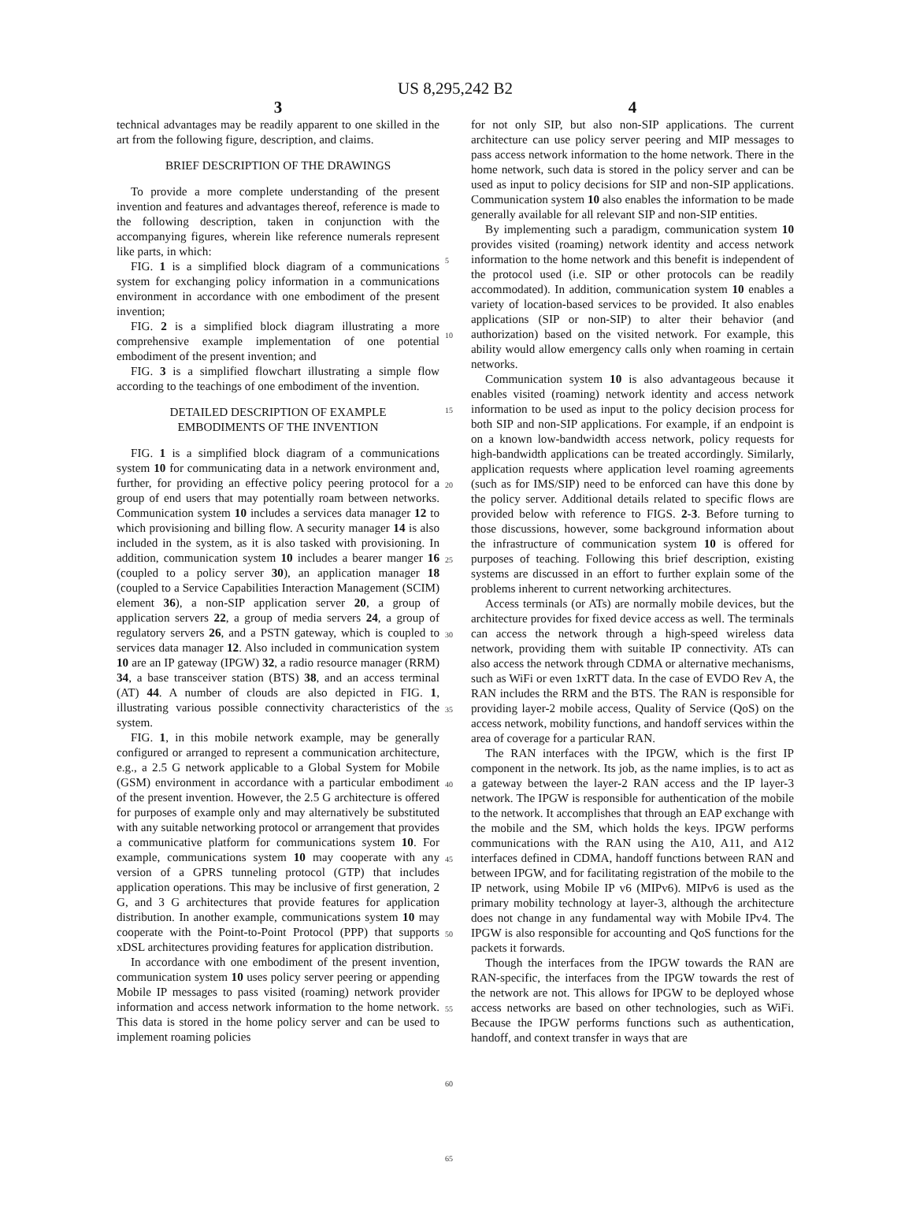US 8,295,242 B2
3
technical advantages may be readily apparent to one skilled in the art from the following figure, description, and claims.
BRIEF DESCRIPTION OF THE DRAWINGS
To provide a more complete understanding of the present invention and features and advantages thereof, reference is made to the following description, taken in conjunction with the accompanying figures, wherein like reference numerals represent like parts, in which:
FIG. 1 is a simplified block diagram of a communications system for exchanging policy information in a communications environment in accordance with one embodiment of the present invention;
FIG. 2 is a simplified block diagram illustrating a more comprehensive example implementation of one potential embodiment of the present invention; and
FIG. 3 is a simplified flowchart illustrating a simple flow according to the teachings of one embodiment of the invention.
DETAILED DESCRIPTION OF EXAMPLE
EMBODIMENTS OF THE INVENTION
FIG. 1 is a simplified block diagram of a communications system 10 for communicating data in a network environment and, further, for providing an effective policy peering protocol for a group of end users that may potentially roam between networks. Communication system 10 includes a services data manager 12 to which provisioning and billing flow. A security manager 14 is also included in the system, as it is also tasked with provisioning. In addition, communication system 10 includes a bearer manger 16 (coupled to a policy server 30), an application manager 18 (coupled to a Service Capabilities Interaction Management (SCIM) element 36), a non-SIP application server 20, a group of application servers 22, a group of media servers 24, a group of regulatory servers 26, and a PSTN gateway, which is coupled to services data manager 12. Also included in communication system 10 are an IP gateway (IPGW) 32, a radio resource manager (RRM) 34, a base transceiver station (BTS) 38, and an access terminal (AT) 44. A number of clouds are also depicted in FIG. 1, illustrating various possible connectivity characteristics of the system.
FIG. 1, in this mobile network example, may be generally configured or arranged to represent a communication architecture, e.g., a 2.5 G network applicable to a Global System for Mobile (GSM) environment in accordance with a particular embodiment of the present invention. However, the 2.5 G architecture is offered for purposes of example only and may alternatively be substituted with any suitable networking protocol or arrangement that provides a communicative platform for communications system 10. For example, communications system 10 may cooperate with any version of a GPRS tunneling protocol (GTP) that includes application operations. This may be inclusive of first generation, 2 G, and 3 G architectures that provide features for application distribution. In another example, communications system 10 may cooperate with the Point-to-Point Protocol (PPP) that supports xDSL architectures providing features for application distribution.
In accordance with one embodiment of the present invention, communication system 10 uses policy server peering or appending Mobile IP messages to pass visited (roaming) network provider information and access network information to the home network. This data is stored in the home policy server and can be used to implement roaming policies
5
10
15
20
25
30
35
40
45
50
55
60
65
4
for not only SIP, but also non-SIP applications. The current architecture can use policy server peering and MIP messages to pass access network information to the home network. There in the home network, such data is stored in the policy server and can be used as input to policy decisions for SIP and non-SIP applications. Communication system 10 also enables the information to be made generally available for all relevant SIP and non-SIP entities.
By implementing such a paradigm, communication system 10 provides visited (roaming) network identity and access network information to the home network and this benefit is independent of the protocol used (i.e. SIP or other protocols can be readily accommodated). In addition, communication system 10 enables a variety of location-based services to be provided. It also enables applications (SIP or non-SIP) to alter their behavior (and authorization) based on the visited network. For example, this ability would allow emergency calls only when roaming in certain networks.
Communication system 10 is also advantageous because it enables visited (roaming) network identity and access network information to be used as input to the policy decision process for both SIP and non-SIP applications. For example, if an endpoint is on a known low-bandwidth access network, policy requests for high-bandwidth applications can be treated accordingly. Similarly, application requests where application level roaming agreements (such as for IMS/SIP) need to be enforced can have this done by the policy server. Additional details related to specific flows are provided below with reference to FIGS. 2-3. Before turning to those discussions, however, some background information about the infrastructure of communication system 10 is offered for purposes of teaching. Following this brief description, existing systems are discussed in an effort to further explain some of the problems inherent to current networking architectures.
Access terminals (or ATs) are normally mobile devices, but the architecture provides for fixed device access as well. The terminals can access the network through a high-speed wireless data network, providing them with suitable IP connectivity. ATs can also access the network through CDMA or alternative mechanisms, such as WiFi or even 1xRTT data. In the case of EVDO Rev A, the RAN includes the RRM and the BTS. The RAN is responsible for providing layer-2 mobile access, Quality of Service (QoS) on the access network, mobility functions, and handoff services within the area of coverage for a particular RAN.
The RAN interfaces with the IPGW, which is the first IP component in the network. Its job, as the name implies, is to act as a gateway between the layer-2 RAN access and the IP layer-3 network. The IPGW is responsible for authentication of the mobile to the network. It accomplishes that through an EAP exchange with the mobile and the SM, which holds the keys. IPGW performs communications with the RAN using the A10, A11, and A12 interfaces defined in CDMA, handoff functions between RAN and between IPGW, and for facilitating registration of the mobile to the IP network, using Mobile IP v6 (MIPv6). MIPv6 is used as the primary mobility technology at layer-3, although the architecture does not change in any fundamental way with Mobile IPv4. The IPGW is also responsible for accounting and QoS functions for the packets it forwards.
Though the interfaces from the IPGW towards the RAN are RAN-specific, the interfaces from the IPGW towards the rest of the network are not. This allows for IPGW to be deployed whose access networks are based on other technologies, such as WiFi. Because the IPGW performs functions such as authentication, handoff, and context transfer in ways that are